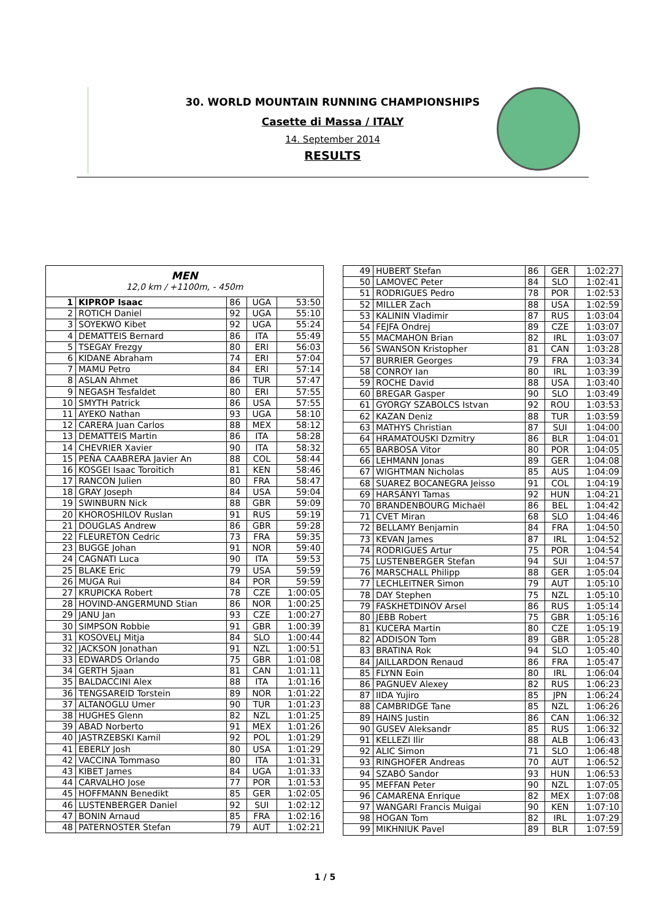30. WORLD MOUNTAIN RUNNING CHAMPIONSHIPS
Casette di Massa / ITALY
14. September 2014
RESULTS
| MEN 12,0 km / +1100m, - 450m | | | | |
| 1 | KIPROP Isaac | 86 | UGA | 53:50 |
| 2 | ROTICH Daniel | 92 | UGA | 55:10 |
| 3 | SOYEKWO Kibet | 92 | UGA | 55:24 |
| 4 | DEMATTEIS Bernard | 86 | ITA | 55:49 |
| 5 | TSEGAY Frezgy | 80 | ERI | 56:03 |
| 6 | KIDANE Abraham | 74 | ERI | 57:04 |
| 7 | MAMU Petro | 84 | ERI | 57:14 |
| 8 | ASLAN Ahmet | 86 | TUR | 57:47 |
| 9 | NEGASH Tesfaldet | 80 | ERI | 57:55 |
| 10 | SMYTH Patrick | 86 | USA | 57:55 |
| 11 | AYEKO Nathan | 93 | UGA | 58:10 |
| 12 | CARERA Juan Carlos | 88 | MEX | 58:12 |
| 13 | DEMATTEIS Martin | 86 | ITA | 58:28 |
| 14 | CHEVRIER Xavier | 90 | ITA | 58:32 |
| 15 | PEÑA CAABRERA Javier An | 88 | COL | 58:44 |
| 16 | KOSGEI Isaac Toroitich | 81 | KEN | 58:46 |
| 17 | RANCON Julien | 80 | FRA | 58:47 |
| 18 | GRAY Joseph | 84 | USA | 59:04 |
| 19 | SWINBURN Nick | 88 | GBR | 59:09 |
| 20 | KHOROSHILOV Ruslan | 91 | RUS | 59:19 |
| 21 | DOUGLAS Andrew | 86 | GBR | 59:28 |
| 22 | FLEURETON Cedric | 73 | FRA | 59:35 |
| 23 | BUGGE Johan | 91 | NOR | 59:40 |
| 24 | CAGNATI Luca | 90 | ITA | 59:53 |
| 25 | BLAKE Eric | 79 | USA | 59:59 |
| 26 | MUGA Rui | 84 | POR | 59:59 |
| 27 | KRUPICKA Robert | 78 | CZE | 1:00:05 |
| 28 | HOVIND-ANGERMUND Stian | 86 | NOR | 1:00:25 |
| 29 | JANU Jan | 93 | CZE | 1:00:27 |
| 30 | SIMPSON Robbie | 91 | GBR | 1:00:39 |
| 31 | KOSOVELJ Mitja | 84 | SLO | 1:00:44 |
| 32 | JACKSON Jonathan | 91 | NZL | 1:00:51 |
| 33 | EDWARDS Orlando | 75 | GBR | 1:01:08 |
| 34 | GERTH Sjaan | 81 | CAN | 1:01:11 |
| 35 | BALDACCINI Alex | 88 | ITA | 1:01:16 |
| 36 | TENGSAREID Torstein | 89 | NOR | 1:01:22 |
| 37 | ALTANOGLU Umer | 90 | TUR | 1:01:23 |
| 38 | HUGHES Glenn | 82 | NZL | 1:01:25 |
| 39 | ABAD Norberto | 91 | MEX | 1:01:26 |
| 40 | JASTRZEBSKI Kamil | 92 | POL | 1:01:29 |
| 41 | EBERLY Josh | 80 | USA | 1:01:29 |
| 42 | VACCINA Tommaso | 80 | ITA | 1:01:31 |
| 43 | KIBET James | 84 | UGA | 1:01:33 |
| 44 | CARVALHO Jose | 77 | POR | 1:01:53 |
| 45 | HOFFMANN Benedikt | 85 | GER | 1:02:05 |
| 46 | LUSTENBERGER Daniel | 92 | SUI | 1:02:12 |
| 47 | BONIN Arnaud | 85 | FRA | 1:02:16 |
| 48 | PATERNOSTER Stefan | 79 | AUT | 1:02:21 |
| 49 | HUBERT Stefan | 86 | GER | 1:02:27 |
| 50 | LAMOVEC Peter | 84 | SLO | 1:02:41 |
| 51 | RODRIGUES Pedro | 78 | POR | 1:02:53 |
| 52 | MILLER Zach | 88 | USA | 1:02:59 |
| 53 | KALININ Vladimir | 87 | RUS | 1:03:04 |
| 54 | FEJFA Ondrej | 89 | CZE | 1:03:07 |
| 55 | MACMAHON Brian | 82 | IRL | 1:03:07 |
| 56 | SWANSON Kristopher | 81 | CAN | 1:03:28 |
| 57 | BURRIER Georges | 79 | FRA | 1:03:34 |
| 58 | CONROY Ian | 80 | IRL | 1:03:39 |
| 59 | ROCHE David | 88 | USA | 1:03:40 |
| 60 | BREGAR Gasper | 90 | SLO | 1:03:49 |
| 61 | GYORGY SZABOLCS Istvan | 92 | ROU | 1:03:53 |
| 62 | KAZAN Deniz | 88 | TUR | 1:03:59 |
| 63 | MATHYS Christian | 87 | SUI | 1:04:00 |
| 64 | HRAMATOUSKI Dzmitry | 86 | BLR | 1:04:01 |
| 65 | BARBOSA Vitor | 80 | POR | 1:04:05 |
| 66 | LEHMANN Jonas | 89 | GER | 1:04:08 |
| 67 | WIGHTMAN Nicholas | 85 | AUS | 1:04:09 |
| 68 | SUAREZ BOCANEGRA Jeisso | 91 | COL | 1:04:19 |
| 69 | HARSÁNYI Tamas | 92 | HUN | 1:04:21 |
| 70 | BRANDENBOURG Michaël | 86 | BEL | 1:04:42 |
| 71 | CVET Miran | 68 | SLO | 1:04:46 |
| 72 | BELLAMY Benjamin | 84 | FRA | 1:04:50 |
| 73 | KEVAN James | 87 | IRL | 1:04:52 |
| 74 | RODRIGUES Artur | 75 | POR | 1:04:54 |
| 75 | LUSTENBERGER Stefan | 94 | SUI | 1:04:57 |
| 76 | MARSCHALL Philipp | 88 | GER | 1:05:04 |
| 77 | LECHLEITNER Simon | 79 | AUT | 1:05:10 |
| 78 | DAY Stephen | 75 | NZL | 1:05:10 |
| 79 | FASKHETDINOV Arsel | 86 | RUS | 1:05:14 |
| 80 | JEBB Robert | 75 | GBR | 1:05:16 |
| 81 | KUCERA Martin | 80 | CZE | 1:05:19 |
| 82 | ADDISON Tom | 89 | GBR | 1:05:28 |
| 83 | BRATINA Rok | 94 | SLO | 1:05:40 |
| 84 | JAILLARDON Renaud | 86 | FRA | 1:05:47 |
| 85 | FLYNN Eoin | 80 | IRL | 1:06:04 |
| 86 | PAGNUEV Alexey | 82 | RUS | 1:06:23 |
| 87 | IIDA Yujiro | 85 | JPN | 1:06:24 |
| 88 | CAMBRIDGE Tane | 85 | NZL | 1:06:26 |
| 89 | HAINS Justin | 86 | CAN | 1:06:32 |
| 90 | GUSEV Aleksandr | 85 | RUS | 1:06:32 |
| 91 | KELLEZI Ilir | 88 | ALB | 1:06:43 |
| 92 | ALIC Simon | 71 | SLO | 1:06:48 |
| 93 | RINGHOFER Andreas | 70 | AUT | 1:06:52 |
| 94 | SZABÓ Sandor | 93 | HUN | 1:06:53 |
| 95 | MEFFAN Peter | 90 | NZL | 1:07:05 |
| 96 | CAMARENA Enrique | 82 | MEX | 1:07:08 |
| 97 | WANGARI Francis Muigai | 90 | KEN | 1:07:10 |
| 98 | HOGAN Tom | 82 | IRL | 1:07:29 |
| 99 | MIKHNIUK Pavel | 89 | BLR | 1:07:59 |
1 / 5